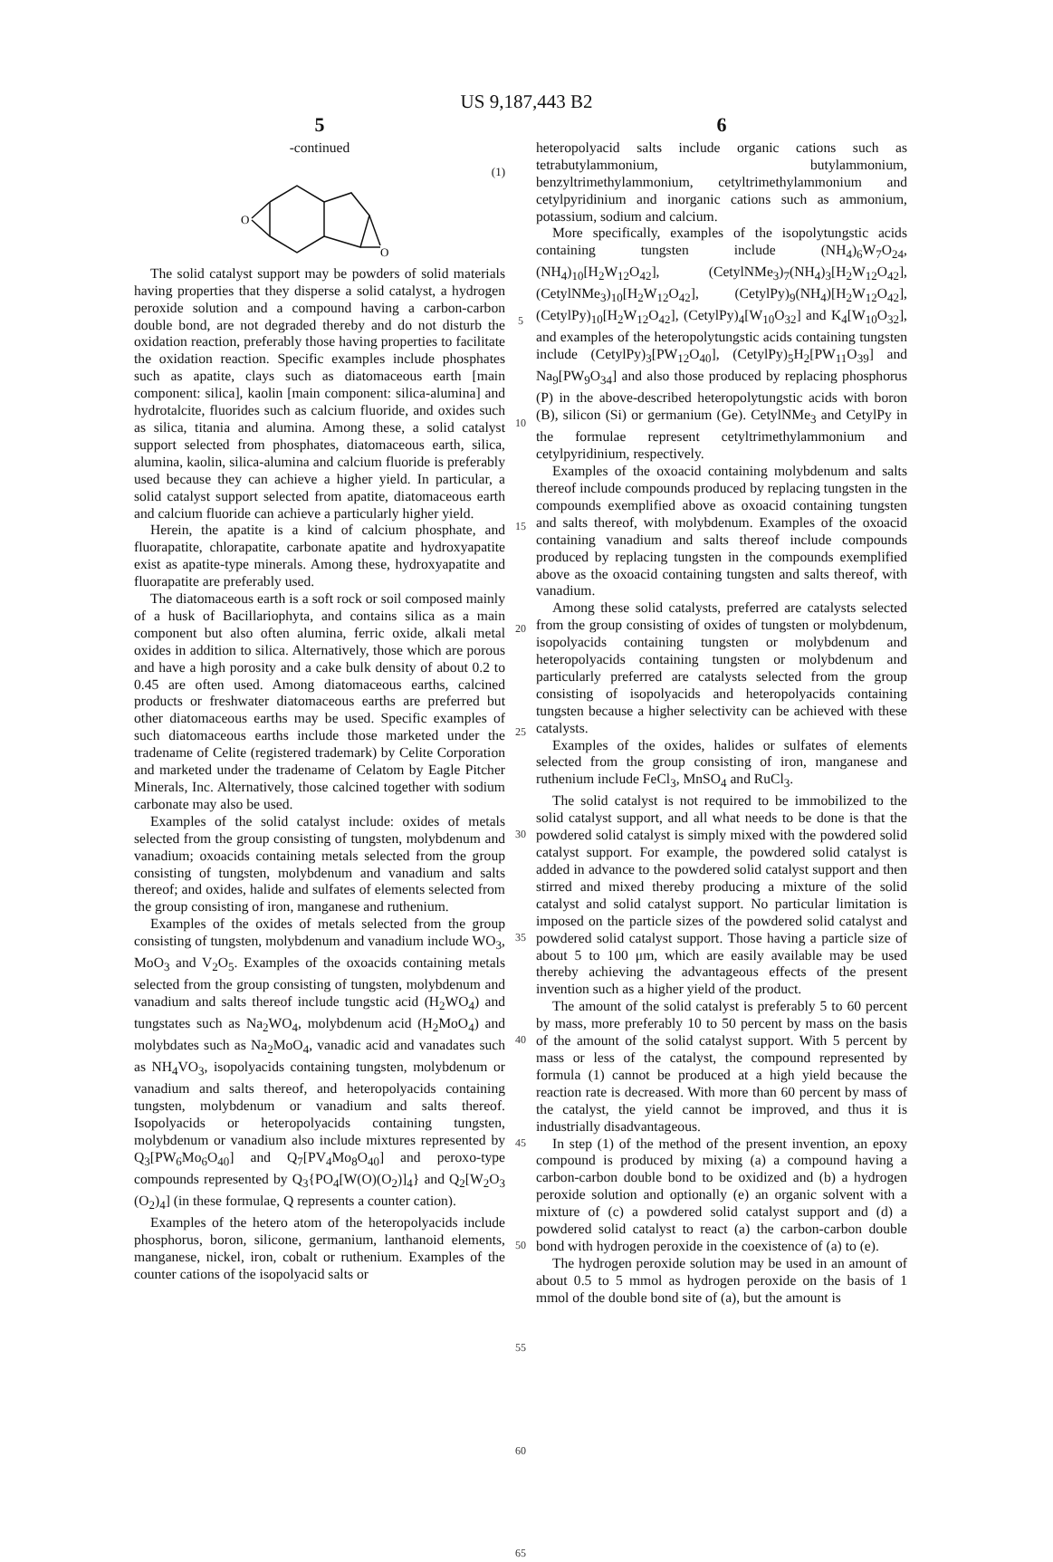US 9,187,443 B2
5
-continued
(1)
O
O
The solid catalyst support may be powders of solid materials having properties that they disperse a solid catalyst, a hydrogen peroxide solution and a compound having a carbon-carbon double bond, are not degraded thereby and do not disturb the oxidation reaction, preferably those having properties to facilitate the oxidation reaction. Specific examples include phosphates such as apatite, clays such as diatomaceous earth [main component: silica], kaolin [main component: silica-alumina] and hydrotalcite, fluorides such as calcium fluoride, and oxides such as silica, titania and alumina. Among these, a solid catalyst support selected from phosphates, diatomaceous earth, silica, alumina, kaolin, silica-alumina and calcium fluoride is preferably used because they can achieve a higher yield. In particular, a solid catalyst support selected from apatite, diatomaceous earth and calcium fluoride can achieve a particularly higher yield.
Herein, the apatite is a kind of calcium phosphate, and fluorapatite, chlorapatite, carbonate apatite and hydroxyapatite exist as apatite-type minerals. Among these, hydroxyapatite and fluorapatite are preferably used.
The diatomaceous earth is a soft rock or soil composed mainly of a husk of Bacillariophyta, and contains silica as a main component but also often alumina, ferric oxide, alkali metal oxides in addition to silica. Alternatively, those which are porous and have a high porosity and a cake bulk density of about 0.2 to 0.45 are often used. Among diatomaceous earths, calcined products or freshwater diatomaceous earths are preferred but other diatomaceous earths may be used. Specific examples of such diatomaceous earths include those marketed under the tradename of Celite (registered trademark) by Celite Corporation and marketed under the tradename of Celatom by Eagle Pitcher Minerals, Inc. Alternatively, those calcined together with sodium carbonate may also be used.
Examples of the solid catalyst include: oxides of metals selected from the group consisting of tungsten, molybdenum and vanadium; oxoacids containing metals selected from the group consisting of tungsten, molybdenum and vanadium and salts thereof; and oxides, halide and sulfates of elements selected from the group consisting of iron, manganese and ruthenium.
Examples of the oxides of metals selected from the group consisting of tungsten, molybdenum and vanadium include WO<sub>3</sub>, MoO<sub>3</sub> and V<sub>2</sub>O<sub>5</sub>. Examples of the oxoacids containing metals selected from the group consisting of tungsten, molybdenum and vanadium and salts thereof include tungstic acid (H<sub>2</sub>WO<sub>4</sub>) and tungstates such as Na<sub>2</sub>WO<sub>4</sub>, molybdenum acid (H<sub>2</sub>MoO<sub>4</sub>) and molybdates such as Na<sub>2</sub>MoO<sub>4</sub>, vanadic acid and vanadates such as NH<sub>4</sub>VO<sub>3</sub>, isopolyacids containing tungsten, molybdenum or vanadium and salts thereof, and heteropolyacids containing tungsten, molybdenum or vanadium and salts thereof. Isopolyacids or heteropolyacids containing tungsten, molybdenum or vanadium also include mixtures represented by Q<sub>3</sub>[PW<sub>6</sub>Mo<sub>6</sub>O<sub>40</sub>] and Q<sub>7</sub>[PV<sub>4</sub>Mo<sub>8</sub>O<sub>40</sub>] and peroxo-type compounds represented by Q<sub>3</sub>{PO<sub>4</sub>[W(O)(O<sub>2</sub>)]<sub>4</sub>} and Q<sub>2</sub>[W<sub>2</sub>O<sub>3</sub> (O<sub>2</sub>)<sub>4</sub>] (in these formulae, Q represents a counter cation).
Examples of the hetero atom of the heteropolyacids include phosphorus, boron, silicone, germanium, lanthanoid elements, manganese, nickel, iron, cobalt or ruthenium. Examples of the counter cations of the isopolyacid salts or
5
10
15
20
25
30
35
40
45
50
55
60
65
6
heteropolyacid salts include organic cations such as tetrabutylammonium, butylammonium, benzyltrimethylammonium, cetyltrimethylammonium and cetylpyridinium and inorganic cations such as ammonium, potassium, sodium and calcium.
More specifically, examples of the isopolytungstic acids containing tungsten include (NH<sub>4</sub>)<sub>6</sub>W<sub>7</sub>O<sub>24</sub>, (NH<sub>4</sub>)<sub>10</sub>[H<sub>2</sub>W<sub>12</sub>O<sub>42</sub>], (CetylNMe<sub>3</sub>)<sub>7</sub>(NH<sub>4</sub>)<sub>3</sub>[H<sub>2</sub>W<sub>12</sub>O<sub>42</sub>], (CetylNMe<sub>3</sub>)<sub>10</sub>[H<sub>2</sub>W<sub>12</sub>O<sub>42</sub>], (CetylPy)<sub>9</sub>(NH<sub>4</sub>)[H<sub>2</sub>W<sub>12</sub>O<sub>42</sub>], (CetylPy)<sub>10</sub>[H<sub>2</sub>W<sub>12</sub>O<sub>42</sub>], (CetylPy)<sub>4</sub>[W<sub>10</sub>O<sub>32</sub>] and K<sub>4</sub>[W<sub>10</sub>O<sub>32</sub>], and examples of the heteropolytungstic acids containing tungsten include (CetylPy)<sub>3</sub>[PW<sub>12</sub>O<sub>40</sub>], (CetylPy)<sub>5</sub>H<sub>2</sub>[PW<sub>11</sub>O<sub>39</sub>] and Na<sub>9</sub>[PW<sub>9</sub>O<sub>34</sub>] and also those produced by replacing phosphorus (P) in the above-described heteropolytungstic acids with boron (B), silicon (Si) or germanium (Ge). CetylNMe<sub>3</sub> and CetylPy in the formulae represent cetyltrimethylammonium and cetylpyridinium, respectively.
Examples of the oxoacid containing molybdenum and salts thereof include compounds produced by replacing tungsten in the compounds exemplified above as oxoacid containing tungsten and salts thereof, with molybdenum. Examples of the oxoacid containing vanadium and salts thereof include compounds produced by replacing tungsten in the compounds exemplified above as the oxoacid containing tungsten and salts thereof, with vanadium.
Among these solid catalysts, preferred are catalysts selected from the group consisting of oxides of tungsten or molybdenum, isopolyacids containing tungsten or molybdenum and heteropolyacids containing tungsten or molybdenum and particularly preferred are catalysts selected from the group consisting of isopolyacids and heteropolyacids containing tungsten because a higher selectivity can be achieved with these catalysts.
Examples of the oxides, halides or sulfates of elements selected from the group consisting of iron, manganese and ruthenium include FeCl<sub>3</sub>, MnSO<sub>4</sub> and RuCl<sub>3</sub>.
The solid catalyst is not required to be immobilized to the solid catalyst support, and all what needs to be done is that the powdered solid catalyst is simply mixed with the powdered solid catalyst support. For example, the powdered solid catalyst is added in advance to the powdered solid catalyst support and then stirred and mixed thereby producing a mixture of the solid catalyst and solid catalyst support. No particular limitation is imposed on the particle sizes of the powdered solid catalyst and powdered solid catalyst support. Those having a particle size of about 5 to 100 μm, which are easily available may be used thereby achieving the advantageous effects of the present invention such as a higher yield of the product.
The amount of the solid catalyst is preferably 5 to 60 percent by mass, more preferably 10 to 50 percent by mass on the basis of the amount of the solid catalyst support. With 5 percent by mass or less of the catalyst, the compound represented by formula (1) cannot be produced at a high yield because the reaction rate is decreased. With more than 60 percent by mass of the catalyst, the yield cannot be improved, and thus it is industrially disadvantageous.
In step (1) of the method of the present invention, an epoxy compound is produced by mixing (a) a compound having a carbon-carbon double bond to be oxidized and (b) a hydrogen peroxide solution and optionally (e) an organic solvent with a mixture of (c) a powdered solid catalyst support and (d) a powdered solid catalyst to react (a) the carbon-carbon double bond with hydrogen peroxide in the coexistence of (a) to (e).
The hydrogen peroxide solution may be used in an amount of about 0.5 to 5 mmol as hydrogen peroxide on the basis of 1 mmol of the double bond site of (a), but the amount is